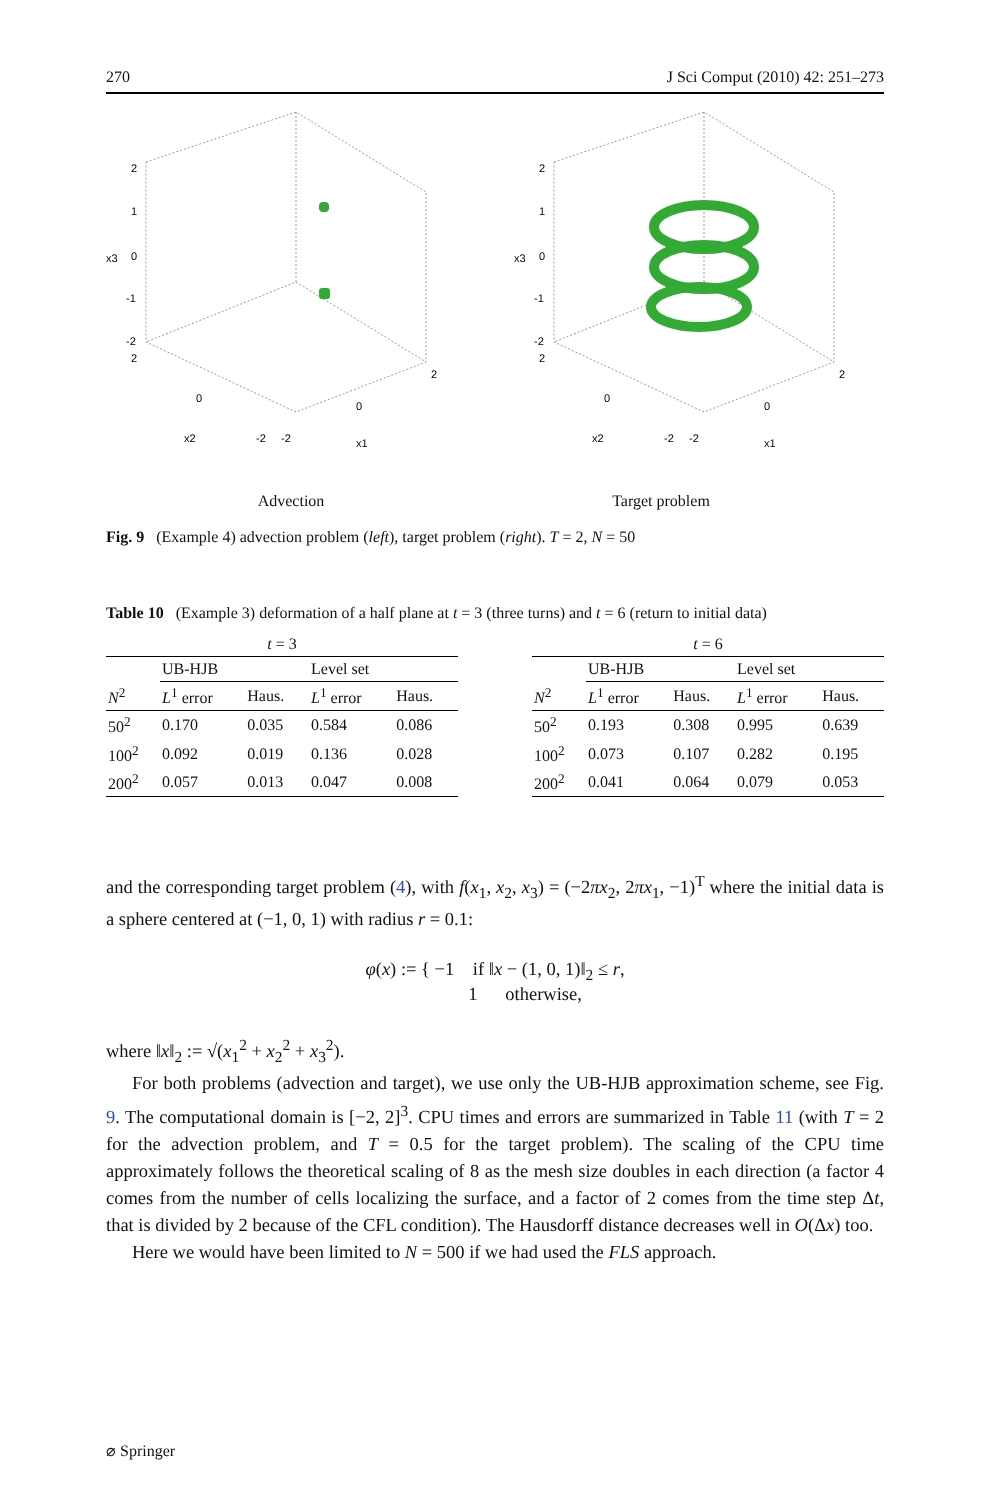270 J Sci Comput (2010) 42: 251–273
2
1
0
-1
-2
x3
2
0
-2
-2
0
2
x2
x1
2
1
0
-1
-2
x3
2
0
-2
-2
0
2
x2
x1
Advection Target problem
Fig. 9 (Example 4) advection problem (left), target problem (right). T = 2, N = 50
Table 10 (Example 3) deformation of a half plane at t = 3 (three turns) and t = 6 (return to initial data)
| t = 3 | | | | |
| --- | --- | --- | --- | --- |
| | UB-HJB | | Level set | |
| N<sup>2</sup> | L<sup>1</sup> error | Haus. | L<sup>1</sup> error | Haus. |
| 50<sup>2</sup> | 0.170 | 0.035 | 0.584 | 0.086 |
| 100<sup>2</sup> | 0.092 | 0.019 | 0.136 | 0.028 |
| 200<sup>2</sup> | 0.057 | 0.013 | 0.047 | 0.008 |
| t = 6 | | | | |
| --- | --- | --- | --- | --- |
| | UB-HJB | | Level set | |
| N<sup>2</sup> | L<sup>1</sup> error | Haus. | L<sup>1</sup> error | Haus. |
| 50<sup>2</sup> | 0.193 | 0.308 | 0.995 | 0.639 |
| 100<sup>2</sup> | 0.073 | 0.107 | 0.282 | 0.195 |
| 200<sup>2</sup> | 0.041 | 0.064 | 0.079 | 0.053 |
and the corresponding target problem (4), with f(x<sub>1</sub>, x<sub>2</sub>, x<sub>3</sub>) = (−2πx<sub>2</sub>, 2πx<sub>1</sub>, −1)<sup>T</sup> where the initial data is a sphere centered at (−1, 0, 1) with radius r = 0.1:
φ(x) := { −1 if ‖x − (1, 0, 1)‖<sub>2</sub> ≤ r,
1 otherwise,
where ‖x‖<sub>2</sub> := √(x<sub>1</sub><sup>2</sup> + x<sub>2</sub><sup>2</sup> + x<sub>3</sub><sup>2</sup>).
For both problems (advection and target), we use only the UB-HJB approximation scheme, see Fig. 9. The computational domain is [−2, 2]<sup>3</sup>. CPU times and errors are summarized in Table 11 (with T = 2 for the advection problem, and T = 0.5 for the target problem). The scaling of the CPU time approximately follows the theoretical scaling of 8 as the mesh size doubles in each direction (a factor 4 comes from the number of cells localizing the surface, and a factor of 2 comes from the time step Δt, that is divided by 2 because of the CFL condition). The Hausdorff distance decreases well in O(Δx) too.
Here we would have been limited to N = 500 if we had used the FLS approach.
⌀ Springer